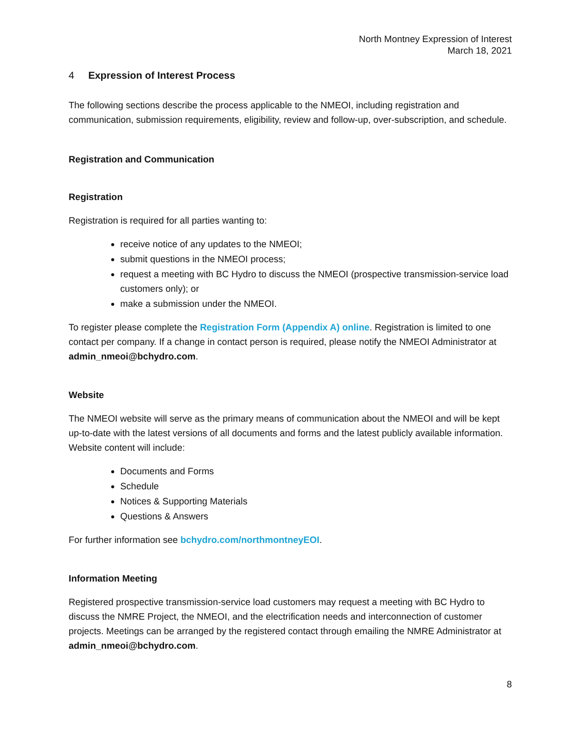North Montney Expression of Interest
March 18, 2021
4 Expression of Interest Process
The following sections describe the process applicable to the NMEOI, including registration and communication, submission requirements, eligibility, review and follow-up, over-subscription, and schedule.
Registration and Communication
Registration
Registration is required for all parties wanting to:
receive notice of any updates to the NMEOI;
submit questions in the NMEOI process;
request a meeting with BC Hydro to discuss the NMEOI (prospective transmission-service load customers only); or
make a submission under the NMEOI.
To register please complete the Registration Form (Appendix A) online. Registration is limited to one contact per company. If a change in contact person is required, please notify the NMEOI Administrator at admin_nmeoi@bchydro.com.
Website
The NMEOI website will serve as the primary means of communication about the NMEOI and will be kept up-to-date with the latest versions of all documents and forms and the latest publicly available information. Website content will include:
Documents and Forms
Schedule
Notices & Supporting Materials
Questions & Answers
For further information see bchydro.com/northmontneyEOI.
Information Meeting
Registered prospective transmission-service load customers may request a meeting with BC Hydro to discuss the NMRE Project, the NMEOI, and the electrification needs and interconnection of customer projects. Meetings can be arranged by the registered contact through emailing the NMRE Administrator at admin_nmeoi@bchydro.com.
8